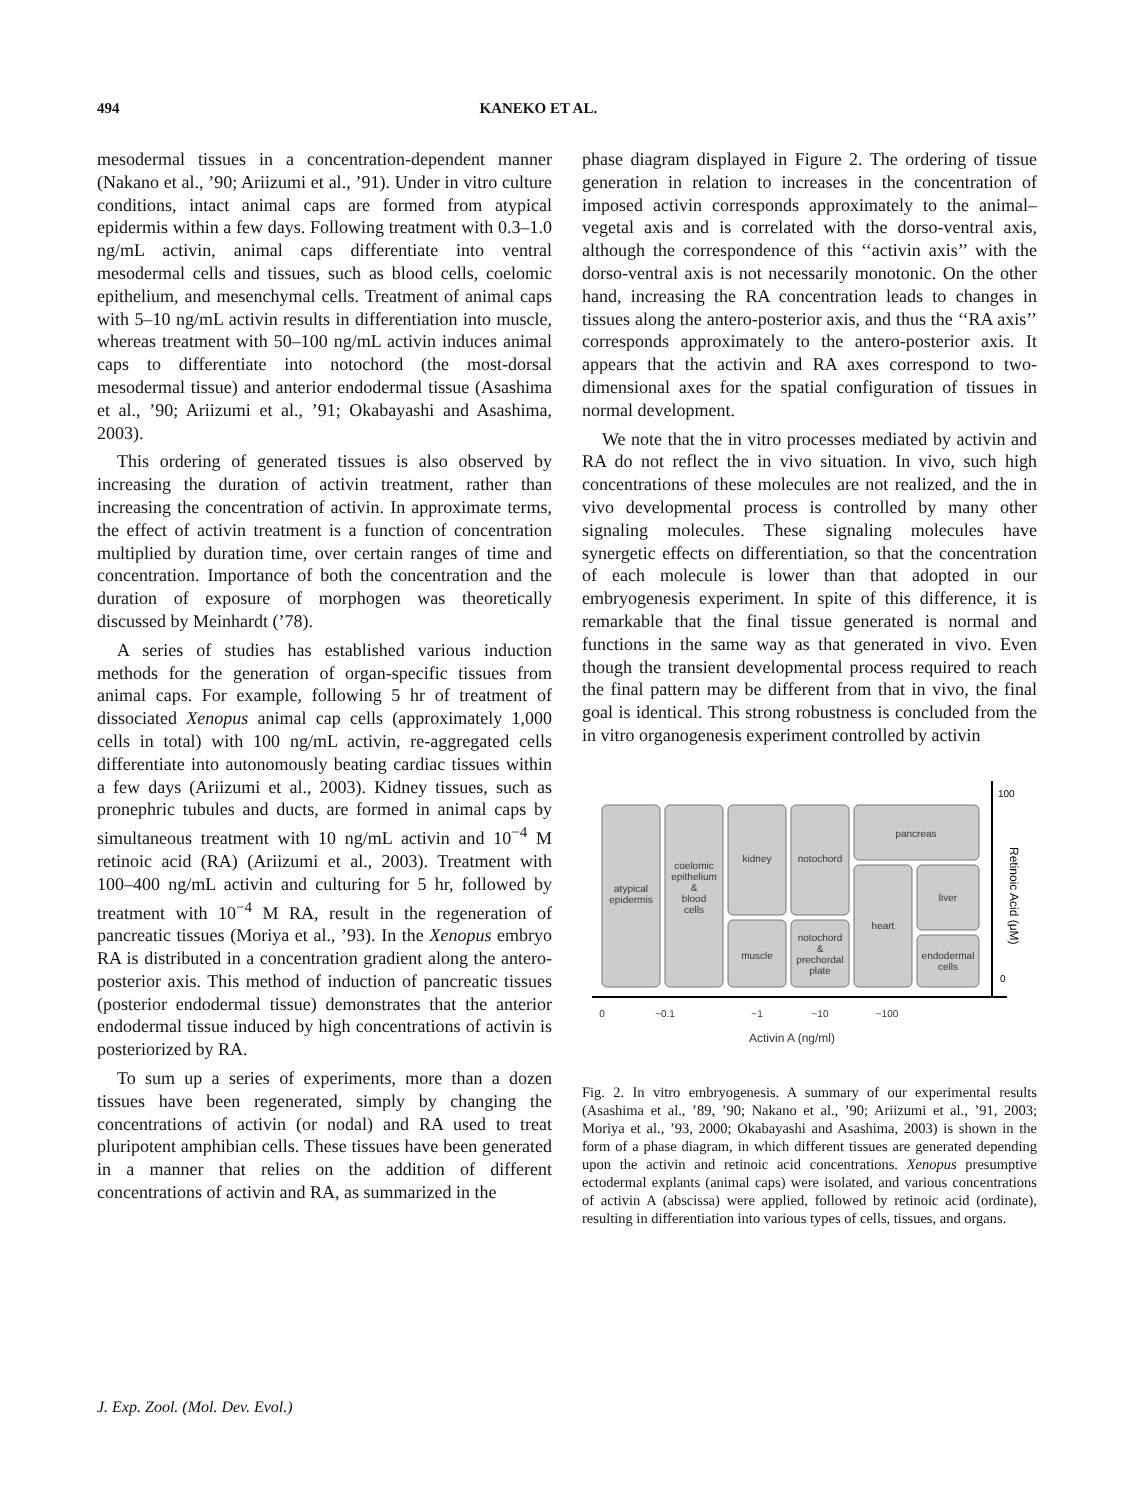494 KANEKO ET AL.
mesodermal tissues in a concentration-dependent manner (Nakano et al., ’90; Ariizumi et al., ’91). Under in vitro culture conditions, intact animal caps are formed from atypical epidermis within a few days. Following treatment with 0.3–1.0 ng/mL activin, animal caps differentiate into ventral mesodermal cells and tissues, such as blood cells, coelomic epithelium, and mesenchymal cells. Treatment of animal caps with 5–10 ng/mL activin results in differentiation into muscle, whereas treatment with 50–100 ng/mL activin induces animal caps to differentiate into notochord (the most-dorsal mesodermal tissue) and anterior endodermal tissue (Asashima et al., ’90; Ariizumi et al., ’91; Okabayashi and Asashima, 2003).
This ordering of generated tissues is also observed by increasing the duration of activin treatment, rather than increasing the concentration of activin. In approximate terms, the effect of activin treatment is a function of concentration multiplied by duration time, over certain ranges of time and concentration. Importance of both the concentration and the duration of exposure of morphogen was theoretically discussed by Meinhardt (’78).
A series of studies has established various induction methods for the generation of organ-specific tissues from animal caps. For example, following 5 hr of treatment of dissociated Xenopus animal cap cells (approximately 1,000 cells in total) with 100 ng/mL activin, re-aggregated cells differentiate into autonomously beating cardiac tissues within a few days (Ariizumi et al., 2003). Kidney tissues, such as pronephric tubules and ducts, are formed in animal caps by simultaneous treatment with 10 ng/mL activin and 10<sup>−4</sup> M retinoic acid (RA) (Ariizumi et al., 2003). Treatment with 100–400 ng/mL activin and culturing for 5 hr, followed by treatment with 10<sup>−4</sup> M RA, result in the regeneration of pancreatic tissues (Moriya et al., ’93). In the Xenopus embryo RA is distributed in a concentration gradient along the antero-posterior axis. This method of induction of pancreatic tissues (posterior endodermal tissue) demonstrates that the anterior endodermal tissue induced by high concentrations of activin is posteriorized by RA.
To sum up a series of experiments, more than a dozen tissues have been regenerated, simply by changing the concentrations of activin (or nodal) and RA used to treat pluripotent amphibian cells. These tissues have been generated in a manner that relies on the addition of different concentrations of activin and RA, as summarized in the
phase diagram displayed in Figure 2. The ordering of tissue generation in relation to increases in the concentration of imposed activin corresponds approximately to the animal–vegetal axis and is correlated with the dorso-ventral axis, although the correspondence of this ‘‘activin axis’’ with the dorso-ventral axis is not necessarily monotonic. On the other hand, increasing the RA concentration leads to changes in tissues along the antero-posterior axis, and thus the ‘‘RA axis’’ corresponds approximately to the antero-posterior axis. It appears that the activin and RA axes correspond to two-dimensional axes for the spatial configuration of tissues in normal development.
We note that the in vitro processes mediated by activin and RA do not reflect the in vivo situation. In vivo, such high concentrations of these molecules are not realized, and the in vivo developmental process is controlled by many other signaling molecules. These signaling molecules have synergetic effects on differentiation, so that the concentration of each molecule is lower than that adopted in our embryogenesis experiment. In spite of this difference, it is remarkable that the final tissue generated is normal and functions in the same way as that generated in vivo. Even though the transient developmental process required to reach the final pattern may be different from that in vivo, the final goal is identical. This strong robustness is concluded from the in vitro organogenesis experiment controlled by activin
atypical
epidermis
coelomic
epithelium
&
blood
cells
kidney
muscle
notochord
notochord
&
prechordal
plate
pancreas
heart
liver
endodermal
cells
0
~0.1
~1
~10
~100
Activin A (ng/ml)
100
0
Retinoic Acid (μM)
Fig. 2. In vitro embryogenesis. A summary of our experimental results (Asashima et al., ’89, ’90; Nakano et al., ’90; Ariizumi et al., ’91, 2003; Moriya et al., ’93, 2000; Okabayashi and Asashima, 2003) is shown in the form of a phase diagram, in which different tissues are generated depending upon the activin and retinoic acid concentrations. Xenopus presumptive ectodermal explants (animal caps) were isolated, and various concentrations of activin A (abscissa) were applied, followed by retinoic acid (ordinate), resulting in differentiation into various types of cells, tissues, and organs.
J. Exp. Zool. (Mol. Dev. Evol.)